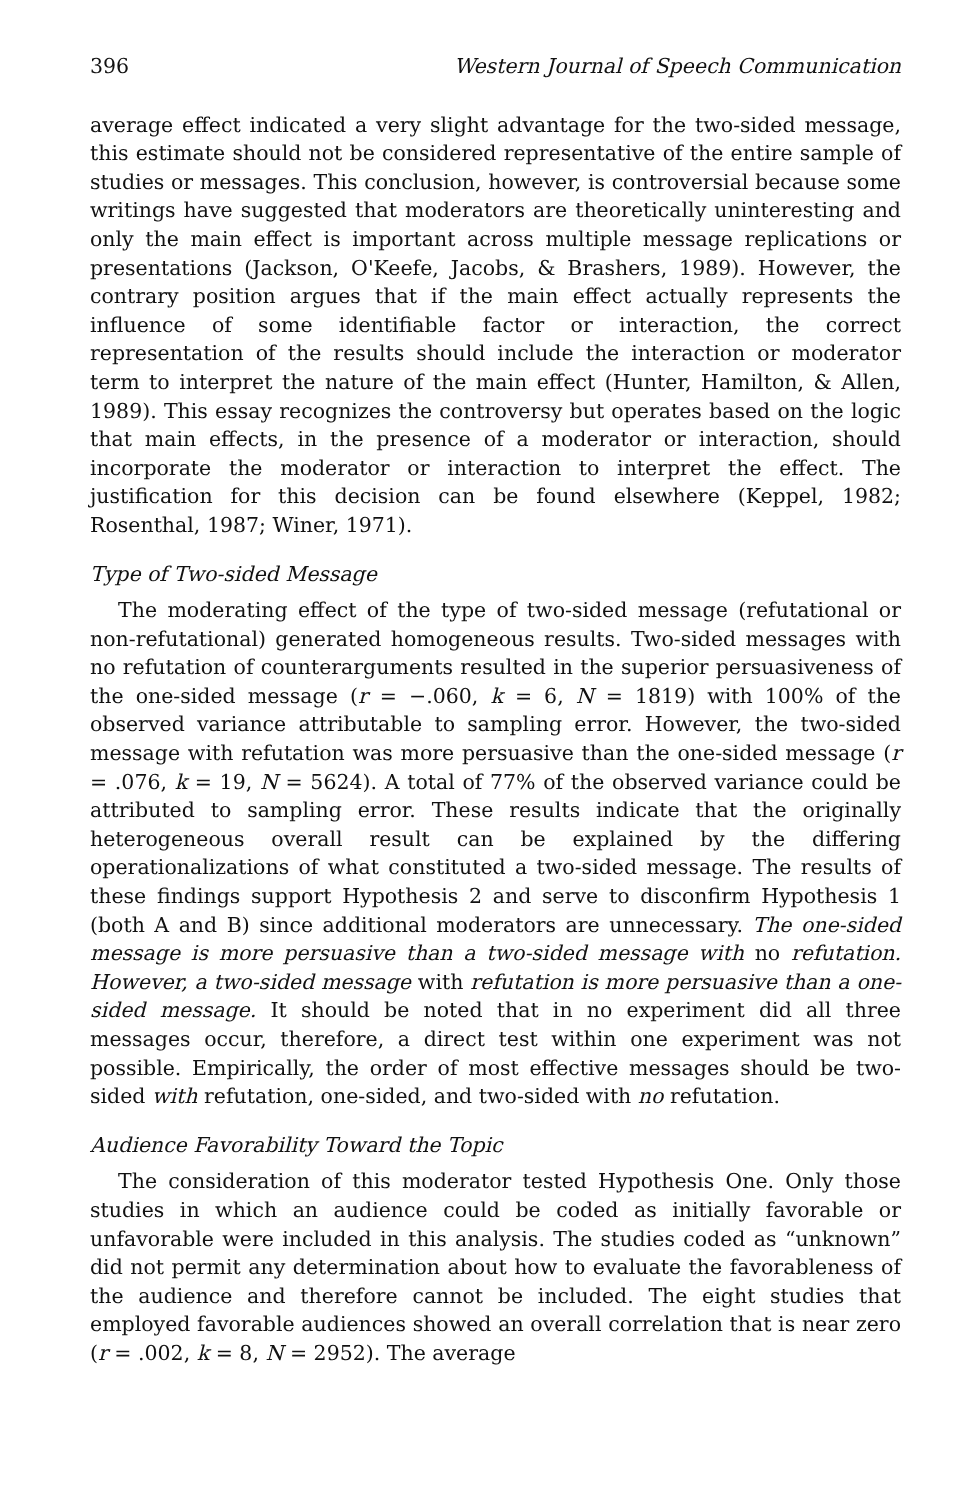396 Western Journal of Speech Communication
average effect indicated a very slight advantage for the two-sided message, this estimate should not be considered representative of the entire sample of studies or messages. This conclusion, however, is controversial because some writings have suggested that moderators are theoretically uninteresting and only the main effect is important across multiple message replications or presentations (Jackson, O'Keefe, Jacobs, & Brashers, 1989). However, the contrary position argues that if the main effect actually represents the influence of some identifiable factor or interaction, the correct representation of the results should include the interaction or moderator term to interpret the nature of the main effect (Hunter, Hamilton, & Allen, 1989). This essay recognizes the controversy but operates based on the logic that main effects, in the presence of a moderator or interaction, should incorporate the moderator or interaction to interpret the effect. The justification for this decision can be found elsewhere (Keppel, 1982; Rosenthal, 1987; Winer, 1971).
Type of Two-sided Message
The moderating effect of the type of two-sided message (refutational or non-refutational) generated homogeneous results. Two-sided messages with no refutation of counterarguments resulted in the superior persuasiveness of the one-sided message (r = −.060, k = 6, N = 1819) with 100% of the observed variance attributable to sampling error. However, the two-sided message with refutation was more persuasive than the one-sided message (r = .076, k = 19, N = 5624). A total of 77% of the observed variance could be attributed to sampling error. These results indicate that the originally heterogeneous overall result can be explained by the differing operationalizations of what constituted a two-sided message. The results of these findings support Hypothesis 2 and serve to disconfirm Hypothesis 1 (both A and B) since additional moderators are unnecessary. The one-sided message is more persuasive than a two-sided message with no refutation. However, a two-sided message with refutation is more persuasive than a one-sided message. It should be noted that in no experiment did all three messages occur, therefore, a direct test within one experiment was not possible. Empirically, the order of most effective messages should be two-sided with refutation, one-sided, and two-sided with no refutation.
Audience Favorability Toward the Topic
The consideration of this moderator tested Hypothesis One. Only those studies in which an audience could be coded as initially favorable or unfavorable were included in this analysis. The studies coded as “unknown” did not permit any determination about how to evaluate the favorableness of the audience and therefore cannot be included. The eight studies that employed favorable audiences showed an overall correlation that is near zero (r = .002, k = 8, N = 2952). The average